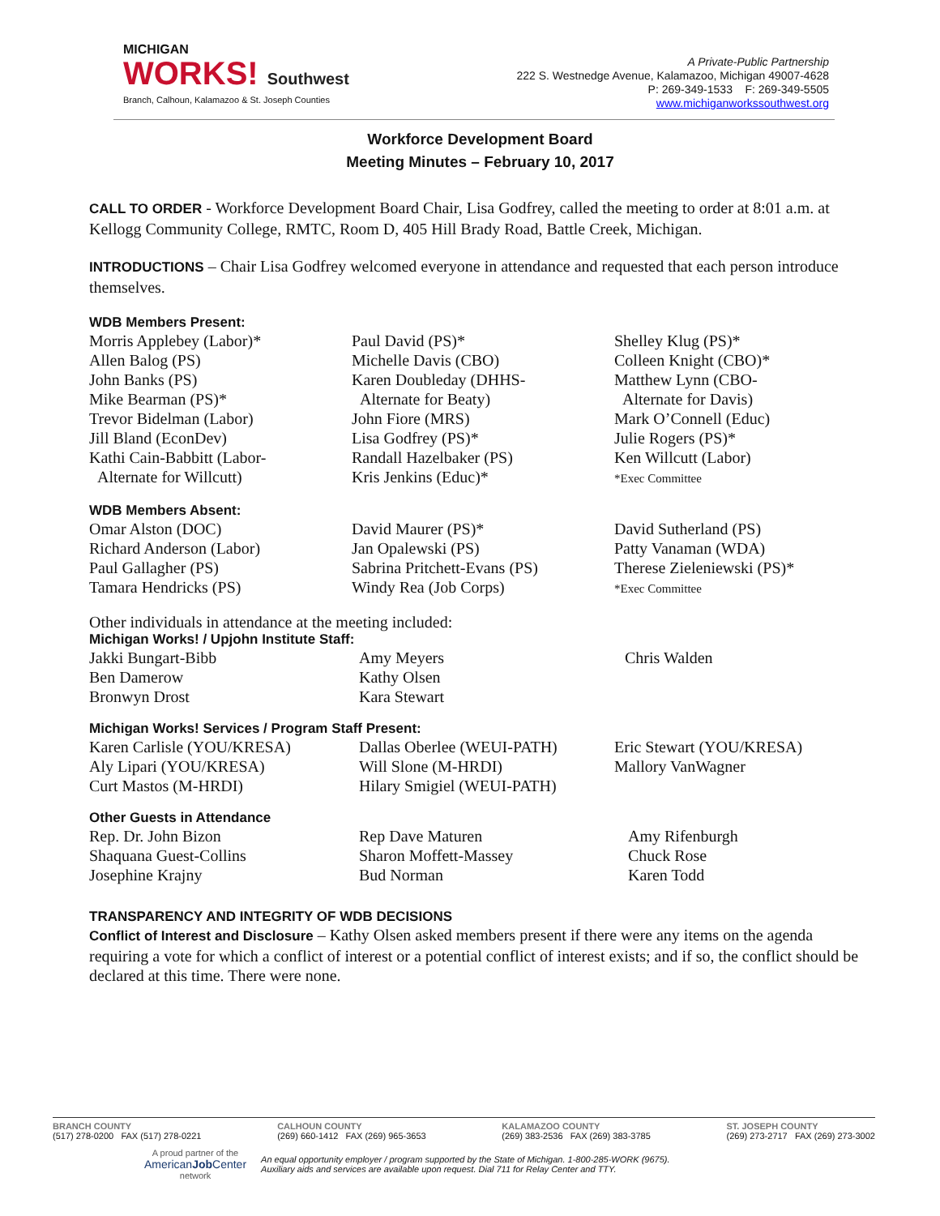MICHIGAN
WORKS! Southwest
Branch, Calhoun, Kalamazoo & St. Joseph Counties
A Private-Public Partnership
222 S. Westnedge Avenue, Kalamazoo, Michigan 49007-4628
P: 269-349-1533 F: 269-349-5505
www.michiganworkssouthwest.org
Workforce Development Board
Meeting Minutes – February 10, 2017
CALL TO ORDER - Workforce Development Board Chair, Lisa Godfrey, called the meeting to order at 8:01 a.m. at Kellogg Community College, RMTC, Room D, 405 Hill Brady Road, Battle Creek, Michigan.
INTRODUCTIONS – Chair Lisa Godfrey welcomed everyone in attendance and requested that each person introduce themselves.
WDB Members Present:
Morris Applebey (Labor)*
Allen Balog (PS)
John Banks (PS)
Mike Bearman (PS)*
Trevor Bidelman (Labor)
Jill Bland (EconDev)
Kathi Cain-Babbitt (Labor-
Alternate for Willcutt)
Paul David (PS)*
Michelle Davis (CBO)
Karen Doubleday (DHHS-
Alternate for Beaty)
John Fiore (MRS)
Lisa Godfrey (PS)*
Randall Hazelbaker (PS)
Kris Jenkins (Educ)*
Shelley Klug (PS)*
Colleen Knight (CBO)*
Matthew Lynn (CBO-
Alternate for Davis)
Mark O’Connell (Educ)
Julie Rogers (PS)*
Ken Willcutt (Labor)
*Exec Committee
WDB Members Absent:
Omar Alston (DOC)
Richard Anderson (Labor)
Paul Gallagher (PS)
Tamara Hendricks (PS)
David Maurer (PS)*
Jan Opalewski (PS)
Sabrina Pritchett-Evans (PS)
Windy Rea (Job Corps)
David Sutherland (PS)
Patty Vanaman (WDA)
Therese Zieleniewski (PS)*
*Exec Committee
Other individuals in attendance at the meeting included:
Michigan Works! / Upjohn Institute Staff:
Jakki Bungart-Bibb
Ben Damerow
Bronwyn Drost
Amy Meyers
Kathy Olsen
Kara Stewart
Chris Walden
Michigan Works! Services / Program Staff Present:
Karen Carlisle (YOU/KRESA)
Aly Lipari (YOU/KRESA)
Curt Mastos (M-HRDI)
Dallas Oberlee (WEUI-PATH)
Will Slone (M-HRDI)
Hilary Smigiel (WEUI-PATH)
Eric Stewart (YOU/KRESA)
Mallory VanWagner
Other Guests in Attendance
Rep. Dr. John Bizon
Shaquana Guest-Collins
Josephine Krajny
Rep Dave Maturen
Sharon Moffett-Massey
Bud Norman
Amy Rifenburgh
Chuck Rose
Karen Todd
TRANSPARENCY AND INTEGRITY OF WDB DECISIONS
Conflict of Interest and Disclosure – Kathy Olsen asked members present if there were any items on the agenda requiring a vote for which a conflict of interest or a potential conflict of interest exists; and if so, the conflict should be declared at this time. There were none.
BRANCH COUNTY
(517) 278-0200 FAX (517) 278-0221
CALHOUN COUNTY
(269) 660-1412 FAX (269) 965-3653
KALAMAZOO COUNTY
(269) 383-2536 FAX (269) 383-3785
ST. JOSEPH COUNTY
(269) 273-2717 FAX (269) 273-3002
A proud partner of the
AmericanJob Center
network
An equal opportunity employer / program supported by the State of Michigan. 1-800-285-WORK (9675).
Auxiliary aids and services are available upon request. Dial 711 for Relay Center and TTY.